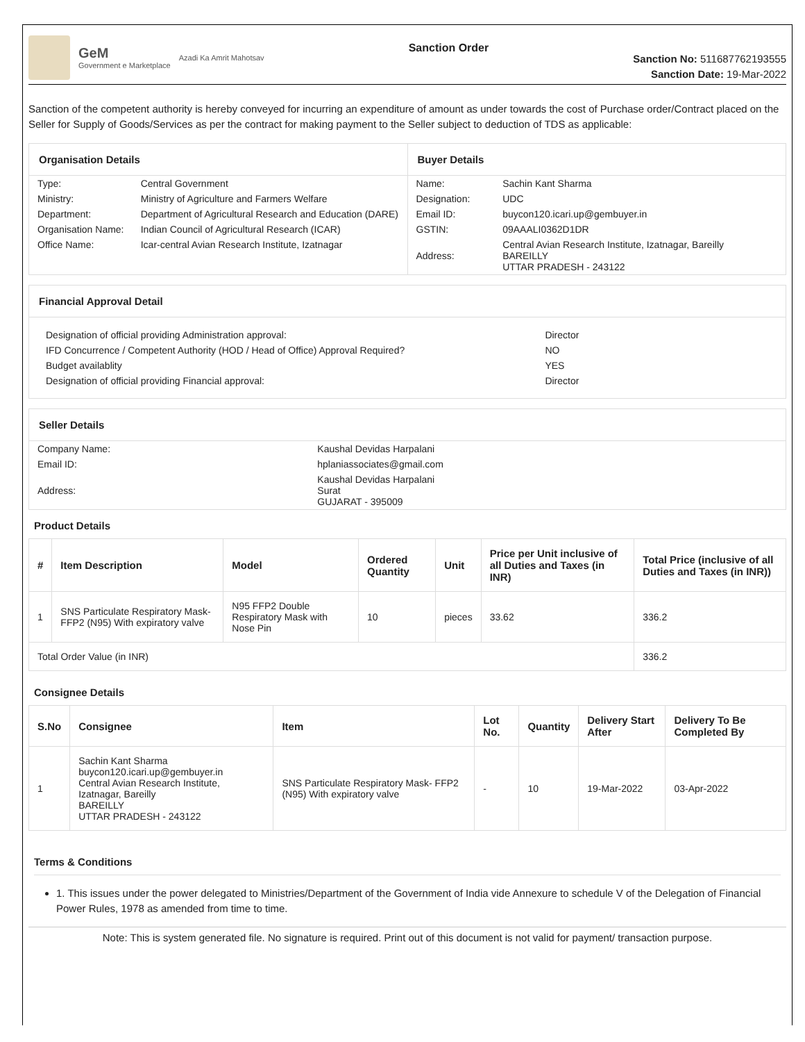GeM
Government e Marketplace
Azadi Ka Amrit Mahotsav
Sanction Order
Sanction No: 511687762193555
Sanction Date: 19-Mar-2022
Sanction of the competent authority is hereby conveyed for incurring an expenditure of amount as under towards the cost of Purchase order/Contract placed on the Seller for Supply of Goods/Services as per the contract for making payment to the Seller subject to deduction of TDS as applicable:
Organisation Details
| Type: | Central Government |
| Ministry: | Ministry of Agriculture and Farmers Welfare |
| Department: | Department of Agricultural Research and Education (DARE) |
| Organisation Name: | Indian Council of Agricultural Research (ICAR) |
| Office Name: | Icar-central Avian Research Institute, Izatnagar |
Buyer Details
| Name: | Sachin Kant Sharma |
| Designation: | UDC |
| Email ID: | buycon120.icari.up@gembuyer.in |
| GSTIN: | 09AAALI0362D1DR |
| Address: | Central Avian Research Institute, Izatnagar, Bareilly BAREILLY UTTAR PRADESH - 243122 |
Financial Approval Detail
| Designation of official providing Administration approval: | Director |
| IFD Concurrence / Competent Authority (HOD / Head of Office) Approval Required? | NO |
| Budget availablity | YES |
| Designation of official providing Financial approval: | Director |
Seller Details
| Company Name: | Kaushal Devidas Harpalani |
| Email ID: | hplaniassociates@gmail.com |
| Address: | Kaushal Devidas Harpalani Surat GUJARAT - 395009 |
Product Details
| # | Item Description | Model | Ordered Quantity | Unit | Price per Unit inclusive of all Duties and Taxes (in INR) | Total Price (inclusive of all Duties and Taxes (in INR)) |
| --- | --- | --- | --- | --- | --- | --- |
| 1 | SNS Particulate Respiratory Mask- FFP2 (N95) With expiratory valve | N95 FFP2 Double Respiratory Mask with Nose Pin | 10 | pieces | 33.62 | 336.2 |
| Total Order Value (in INR) | | | | | | 336.2 |
Consignee Details
| S.No | Consignee | Item | Lot No. | Quantity | Delivery Start After | Delivery To Be Completed By |
| --- | --- | --- | --- | --- | --- | --- |
| 1 | Sachin Kant Sharma buycon120.icari.up@gembuyer.in Central Avian Research Institute, Izatnagar, Bareilly BAREILLY UTTAR PRADESH - 243122 | SNS Particulate Respiratory Mask- FFP2 (N95) With expiratory valve | - | 10 | 19-Mar-2022 | 03-Apr-2022 |
Terms & Conditions
1. This issues under the power delegated to Ministries/Department of the Government of India vide Annexure to schedule V of the Delegation of Financial Power Rules, 1978 as amended from time to time.
Note: This is system generated file. No signature is required. Print out of this document is not valid for payment/ transaction purpose.